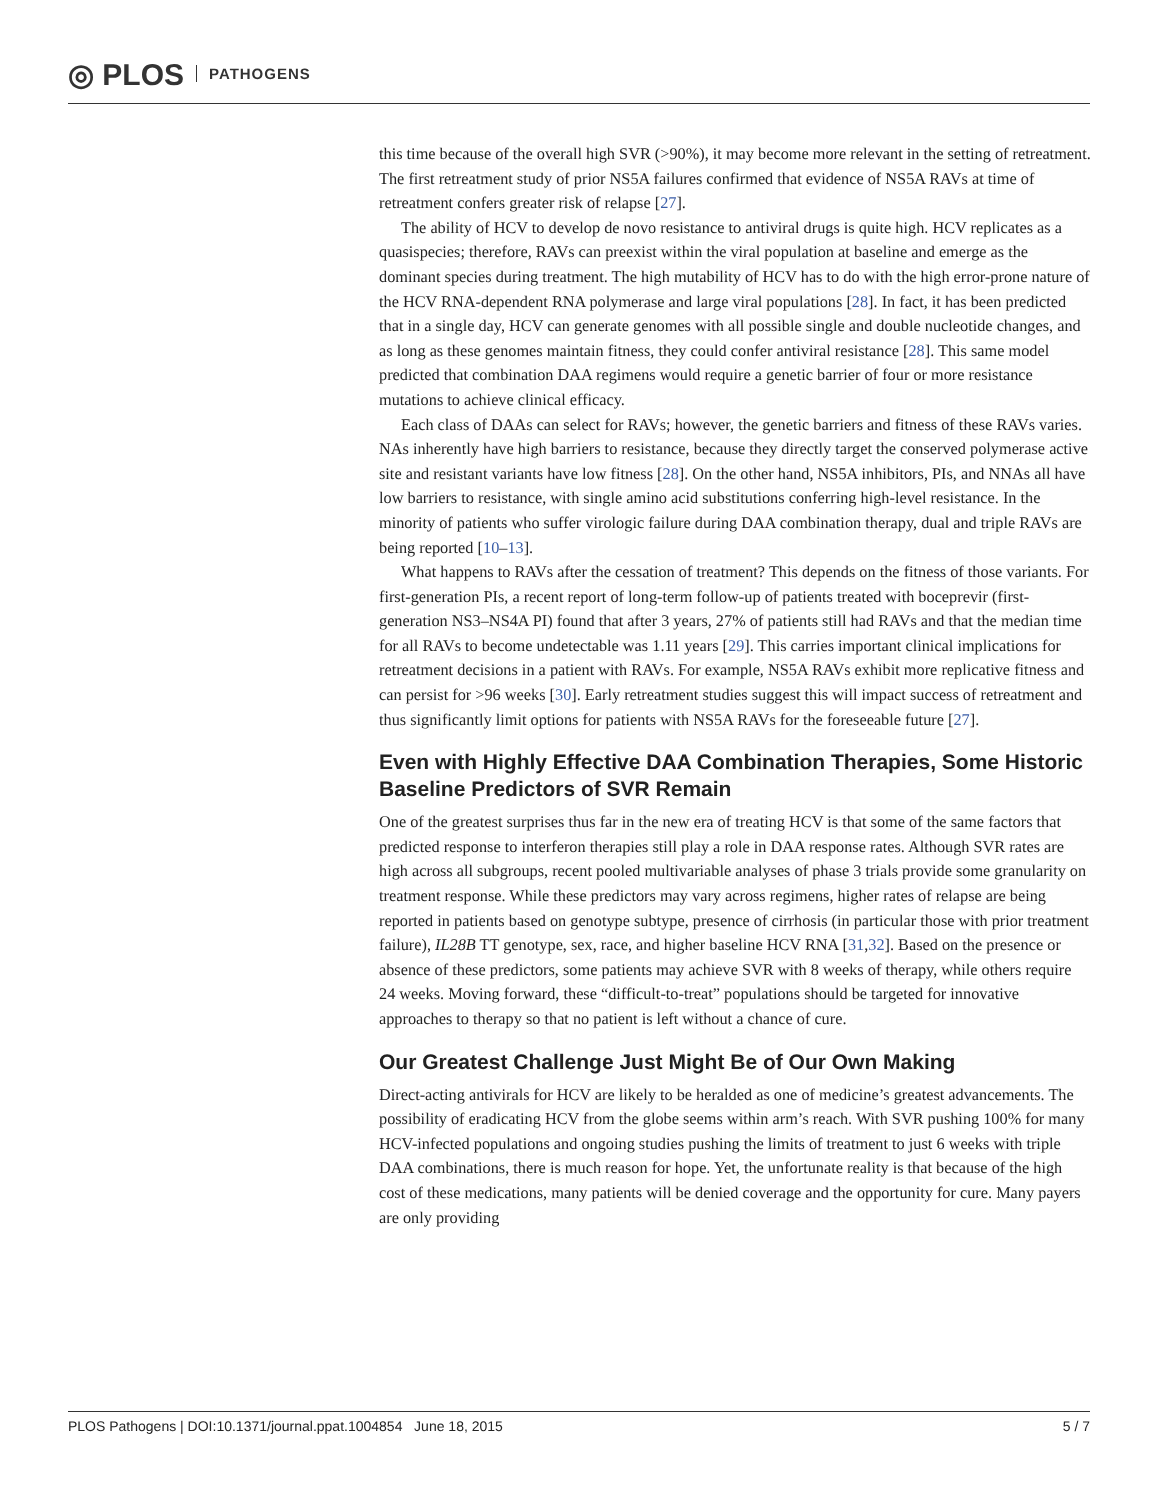◎ PLOS PATHOGENS
this time because of the overall high SVR (>90%), it may become more relevant in the setting of retreatment. The first retreatment study of prior NS5A failures confirmed that evidence of NS5A RAVs at time of retreatment confers greater risk of relapse [27].
The ability of HCV to develop de novo resistance to antiviral drugs is quite high. HCV replicates as a quasispecies; therefore, RAVs can preexist within the viral population at baseline and emerge as the dominant species during treatment. The high mutability of HCV has to do with the high error-prone nature of the HCV RNA-dependent RNA polymerase and large viral populations [28]. In fact, it has been predicted that in a single day, HCV can generate genomes with all possible single and double nucleotide changes, and as long as these genomes maintain fitness, they could confer antiviral resistance [28]. This same model predicted that combination DAA regimens would require a genetic barrier of four or more resistance mutations to achieve clinical efficacy.
Each class of DAAs can select for RAVs; however, the genetic barriers and fitness of these RAVs varies. NAs inherently have high barriers to resistance, because they directly target the conserved polymerase active site and resistant variants have low fitness [28]. On the other hand, NS5A inhibitors, PIs, and NNAs all have low barriers to resistance, with single amino acid substitutions conferring high-level resistance. In the minority of patients who suffer virologic failure during DAA combination therapy, dual and triple RAVs are being reported [10–13].
What happens to RAVs after the cessation of treatment? This depends on the fitness of those variants. For first-generation PIs, a recent report of long-term follow-up of patients treated with boceprevir (first-generation NS3–NS4A PI) found that after 3 years, 27% of patients still had RAVs and that the median time for all RAVs to become undetectable was 1.11 years [29]. This carries important clinical implications for retreatment decisions in a patient with RAVs. For example, NS5A RAVs exhibit more replicative fitness and can persist for >96 weeks [30]. Early retreatment studies suggest this will impact success of retreatment and thus significantly limit options for patients with NS5A RAVs for the foreseeable future [27].
Even with Highly Effective DAA Combination Therapies, Some Historic Baseline Predictors of SVR Remain
One of the greatest surprises thus far in the new era of treating HCV is that some of the same factors that predicted response to interferon therapies still play a role in DAA response rates. Although SVR rates are high across all subgroups, recent pooled multivariable analyses of phase 3 trials provide some granularity on treatment response. While these predictors may vary across regimens, higher rates of relapse are being reported in patients based on genotype subtype, presence of cirrhosis (in particular those with prior treatment failure), IL28B TT genotype, sex, race, and higher baseline HCV RNA [31,32]. Based on the presence or absence of these predictors, some patients may achieve SVR with 8 weeks of therapy, while others require 24 weeks. Moving forward, these “difficult-to-treat” populations should be targeted for innovative approaches to therapy so that no patient is left without a chance of cure.
Our Greatest Challenge Just Might Be of Our Own Making
Direct-acting antivirals for HCV are likely to be heralded as one of medicine’s greatest advancements. The possibility of eradicating HCV from the globe seems within arm’s reach. With SVR pushing 100% for many HCV-infected populations and ongoing studies pushing the limits of treatment to just 6 weeks with triple DAA combinations, there is much reason for hope. Yet, the unfortunate reality is that because of the high cost of these medications, many patients will be denied coverage and the opportunity for cure. Many payers are only providing
PLOS Pathogens | DOI:10.1371/journal.ppat.1004854 June 18, 2015 5 / 7